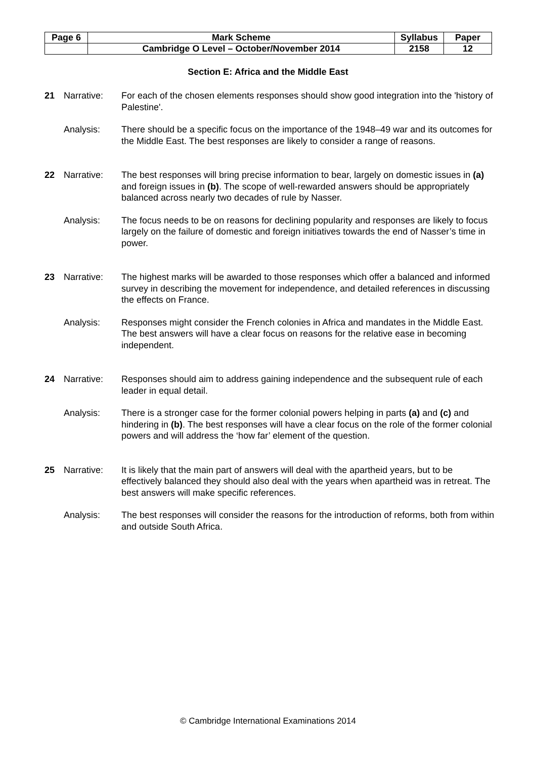| Page 6 | Mark Scheme | Syllabus | Paper |
| | Cambridge O Level – October/November 2014 | 2158 | 12 |
Section E: Africa and the Middle East
21 Narrative: For each of the chosen elements responses should show good integration into the 'history of Palestine'.
Analysis: There should be a specific focus on the importance of the 1948–49 war and its outcomes for the Middle East. The best responses are likely to consider a range of reasons.
22 Narrative: The best responses will bring precise information to bear, largely on domestic issues in (a) and foreign issues in (b). The scope of well-rewarded answers should be appropriately balanced across nearly two decades of rule by Nasser.
Analysis: The focus needs to be on reasons for declining popularity and responses are likely to focus largely on the failure of domestic and foreign initiatives towards the end of Nasser’s time in power.
23 Narrative: The highest marks will be awarded to those responses which offer a balanced and informed survey in describing the movement for independence, and detailed references in discussing the effects on France.
Analysis: Responses might consider the French colonies in Africa and mandates in the Middle East. The best answers will have a clear focus on reasons for the relative ease in becoming independent.
24 Narrative: Responses should aim to address gaining independence and the subsequent rule of each leader in equal detail.
Analysis: There is a stronger case for the former colonial powers helping in parts (a) and (c) and hindering in (b). The best responses will have a clear focus on the role of the former colonial powers and will address the ‘how far’ element of the question.
25 Narrative: It is likely that the main part of answers will deal with the apartheid years, but to be effectively balanced they should also deal with the years when apartheid was in retreat. The best answers will make specific references.
Analysis: The best responses will consider the reasons for the introduction of reforms, both from within and outside South Africa.
© Cambridge International Examinations 2014